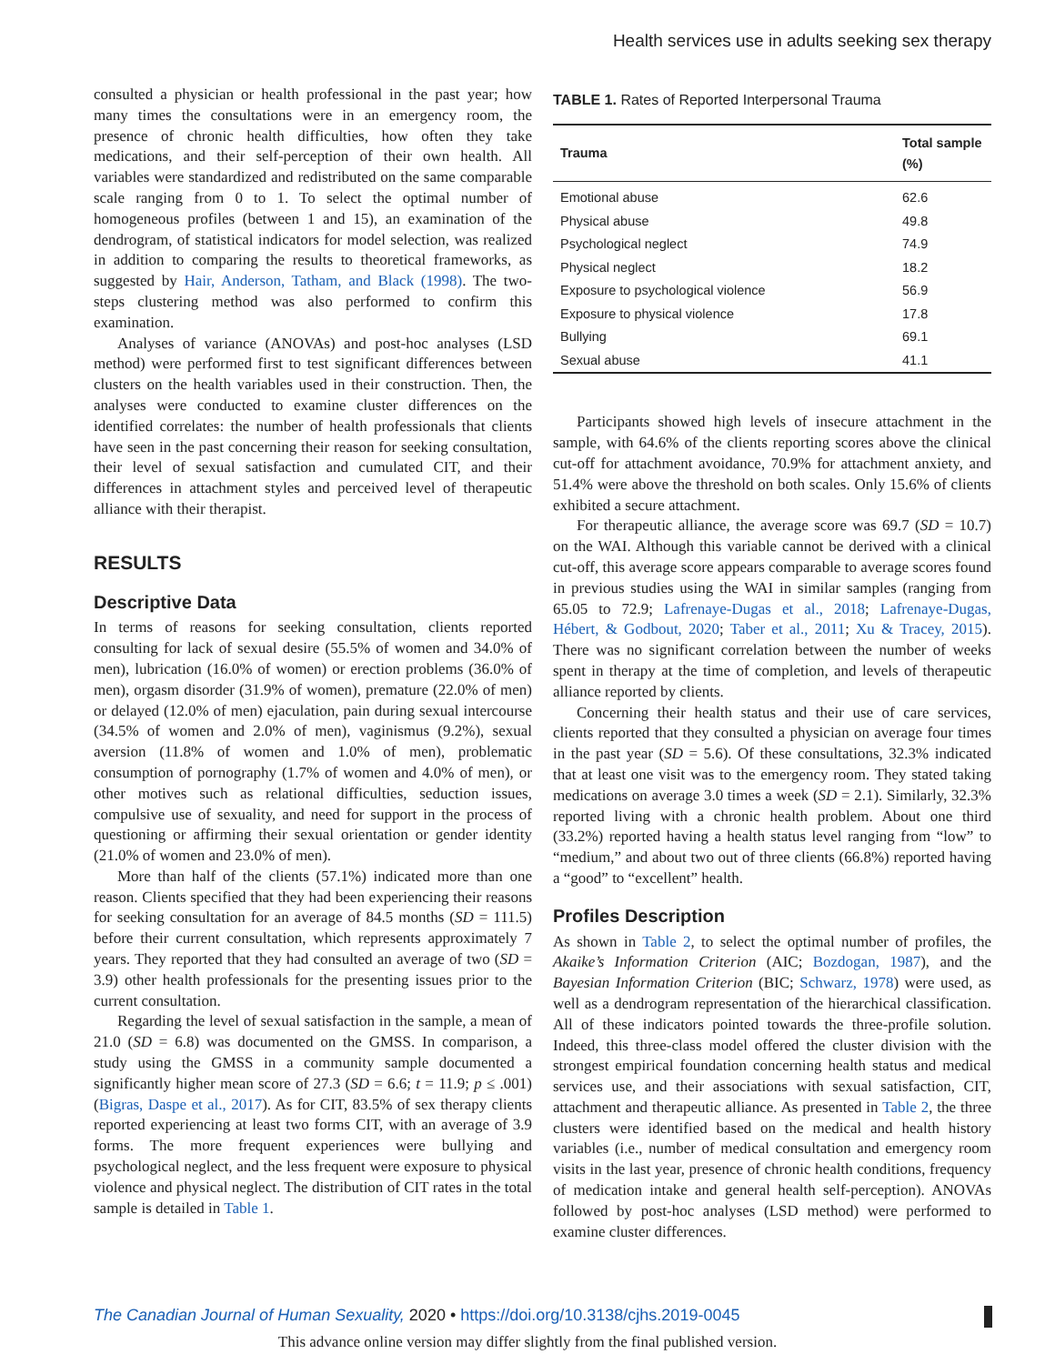Health services use in adults seeking sex therapy
consulted a physician or health professional in the past year; how many times the consultations were in an emergency room, the presence of chronic health difficulties, how often they take medications, and their self-perception of their own health. All variables were standardized and redistributed on the same comparable scale ranging from 0 to 1. To select the optimal number of homogeneous profiles (between 1 and 15), an examination of the dendrogram, of statistical indicators for model selection, was realized in addition to comparing the results to theoretical frameworks, as suggested by Hair, Anderson, Tatham, and Black (1998). The two-steps clustering method was also performed to confirm this examination.
Analyses of variance (ANOVAs) and post-hoc analyses (LSD method) were performed first to test significant differences between clusters on the health variables used in their construction. Then, the analyses were conducted to examine cluster differences on the identified correlates: the number of health professionals that clients have seen in the past concerning their reason for seeking consultation, their level of sexual satisfaction and cumulated CIT, and their differences in attachment styles and perceived level of therapeutic alliance with their therapist.
RESULTS
Descriptive Data
In terms of reasons for seeking consultation, clients reported consulting for lack of sexual desire (55.5% of women and 34.0% of men), lubrication (16.0% of women) or erection problems (36.0% of men), orgasm disorder (31.9% of women), premature (22.0% of men) or delayed (12.0% of men) ejaculation, pain during sexual intercourse (34.5% of women and 2.0% of men), vaginismus (9.2%), sexual aversion (11.8% of women and 1.0% of men), problematic consumption of pornography (1.7% of women and 4.0% of men), or other motives such as relational difficulties, seduction issues, compulsive use of sexuality, and need for support in the process of questioning or affirming their sexual orientation or gender identity (21.0% of women and 23.0% of men).
More than half of the clients (57.1%) indicated more than one reason. Clients specified that they had been experiencing their reasons for seeking consultation for an average of 84.5 months (SD = 111.5) before their current consultation, which represents approximately 7 years. They reported that they had consulted an average of two (SD = 3.9) other health professionals for the presenting issues prior to the current consultation.
Regarding the level of sexual satisfaction in the sample, a mean of 21.0 (SD = 6.8) was documented on the GMSS. In comparison, a study using the GMSS in a community sample documented a significantly higher mean score of 27.3 (SD = 6.6; t = 11.9; p ≤ .001) (Bigras, Daspe et al., 2017). As for CIT, 83.5% of sex therapy clients reported experiencing at least two forms CIT, with an average of 3.9 forms. The more frequent experiences were bullying and psychological neglect, and the less frequent were exposure to physical violence and physical neglect. The distribution of CIT rates in the total sample is detailed in Table 1.
TABLE 1. Rates of Reported Interpersonal Trauma
| Trauma | Total sample (%) |
| --- | --- |
| Emotional abuse | 62.6 |
| Physical abuse | 49.8 |
| Psychological neglect | 74.9 |
| Physical neglect | 18.2 |
| Exposure to psychological violence | 56.9 |
| Exposure to physical violence | 17.8 |
| Bullying | 69.1 |
| Sexual abuse | 41.1 |
Participants showed high levels of insecure attachment in the sample, with 64.6% of the clients reporting scores above the clinical cut-off for attachment avoidance, 70.9% for attachment anxiety, and 51.4% were above the threshold on both scales. Only 15.6% of clients exhibited a secure attachment.
For therapeutic alliance, the average score was 69.7 (SD = 10.7) on the WAI. Although this variable cannot be derived with a clinical cut-off, this average score appears comparable to average scores found in previous studies using the WAI in similar samples (ranging from 65.05 to 72.9; Lafrenaye-Dugas et al., 2018; Lafrenaye-Dugas, Hébert, & Godbout, 2020; Taber et al., 2011; Xu & Tracey, 2015). There was no significant correlation between the number of weeks spent in therapy at the time of completion, and levels of therapeutic alliance reported by clients.
Concerning their health status and their use of care services, clients reported that they consulted a physician on average four times in the past year (SD = 5.6). Of these consultations, 32.3% indicated that at least one visit was to the emergency room. They stated taking medications on average 3.0 times a week (SD = 2.1). Similarly, 32.3% reported living with a chronic health problem. About one third (33.2%) reported having a health status level ranging from “low” to “medium,” and about two out of three clients (66.8%) reported having a “good” to “excellent” health.
Profiles Description
As shown in Table 2, to select the optimal number of profiles, the Akaike’s Information Criterion (AIC; Bozdogan, 1987), and the Bayesian Information Criterion (BIC; Schwarz, 1978) were used, as well as a dendrogram representation of the hierarchical classification. All of these indicators pointed towards the three-profile solution. Indeed, this three-class model offered the cluster division with the strongest empirical foundation concerning health status and medical services use, and their associations with sexual satisfaction, CIT, attachment and therapeutic alliance. As presented in Table 2, the three clusters were identified based on the medical and health history variables (i.e., number of medical consultation and emergency room visits in the last year, presence of chronic health conditions, frequency of medication intake and general health self-perception). ANOVAs followed by post-hoc analyses (LSD method) were performed to examine cluster differences.
The Canadian Journal of Human Sexuality, 2020 • https://doi.org/10.3138/cjhs.2019-0045
This advance online version may differ slightly from the final published version.